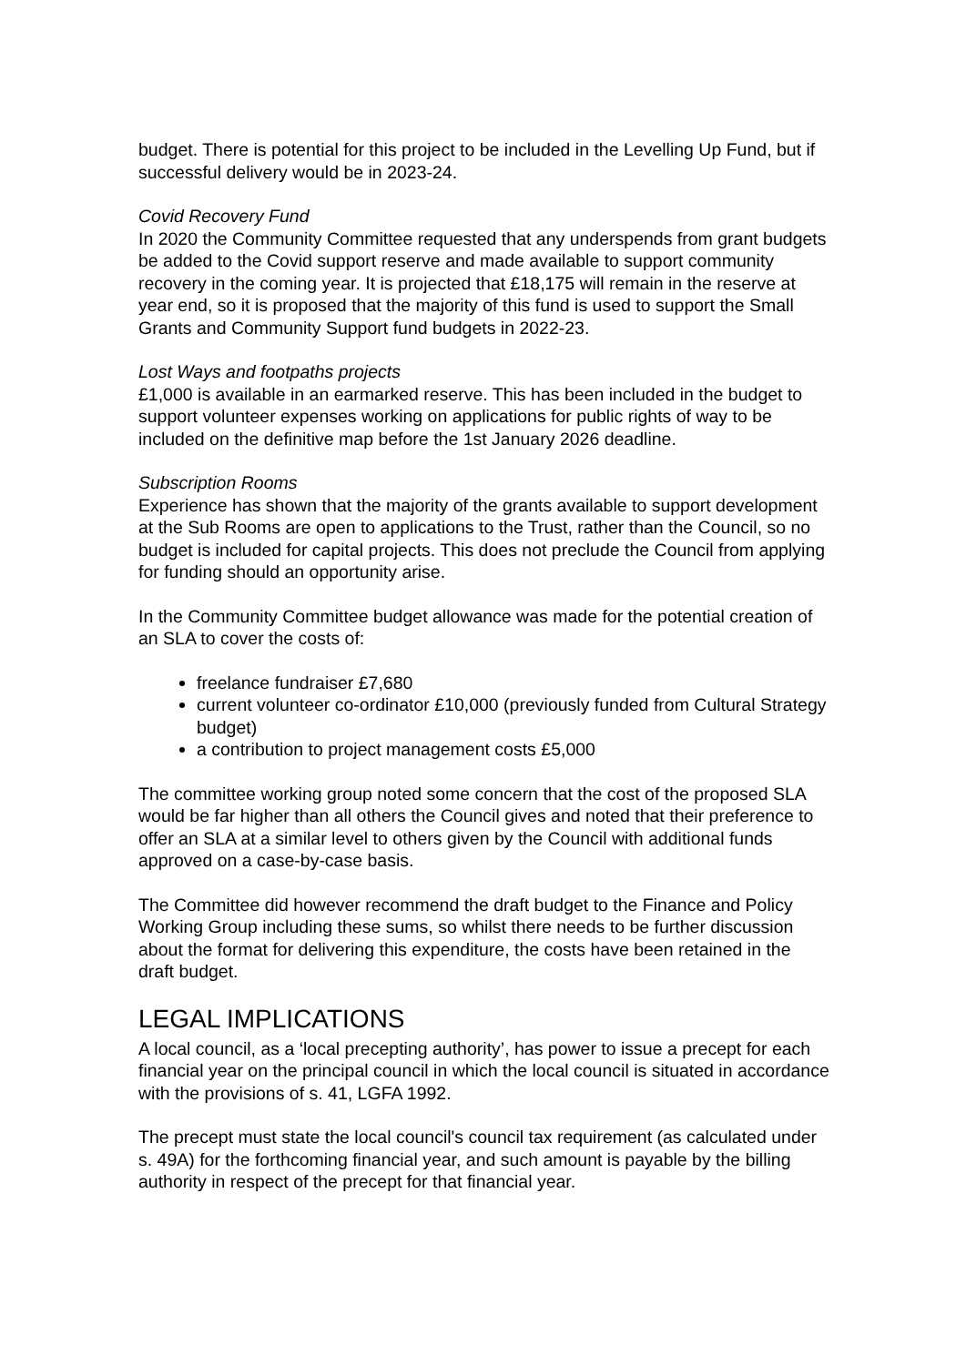budget. There is potential for this project to be included in the Levelling Up Fund, but if successful delivery would be in 2023-24.
Covid Recovery Fund
In 2020 the Community Committee requested that any underspends from grant budgets be added to the Covid support reserve and made available to support community recovery in the coming year. It is projected that £18,175 will remain in the reserve at year end, so it is proposed that the majority of this fund is used to support the Small Grants and Community Support fund budgets in 2022-23.
Lost Ways and footpaths projects
£1,000 is available in an earmarked reserve. This has been included in the budget to support volunteer expenses working on applications for public rights of way to be included on the definitive map before the 1st January 2026 deadline.
Subscription Rooms
Experience has shown that the majority of the grants available to support development at the Sub Rooms are open to applications to the Trust, rather than the Council, so no budget is included for capital projects. This does not preclude the Council from applying for funding should an opportunity arise.
In the Community Committee budget allowance was made for the potential creation of an SLA to cover the costs of:
freelance fundraiser £7,680
current volunteer co-ordinator £10,000 (previously funded from Cultural Strategy budget)
a contribution to project management costs £5,000
The committee working group noted some concern that the cost of the proposed SLA would be far higher than all others the Council gives and noted that their preference to offer an SLA at a similar level to others given by the Council with additional funds approved on a case-by-case basis.
The Committee did however recommend the draft budget to the Finance and Policy Working Group including these sums, so whilst there needs to be further discussion about the format for delivering this expenditure, the costs have been retained in the draft budget.
LEGAL IMPLICATIONS
A local council, as a ‘local precepting authority’, has power to issue a precept for each financial year on the principal council in which the local council is situated in accordance with the provisions of s. 41, LGFA 1992.
The precept must state the local council's council tax requirement (as calculated under s. 49A) for the forthcoming financial year, and such amount is payable by the billing authority in respect of the precept for that financial year.